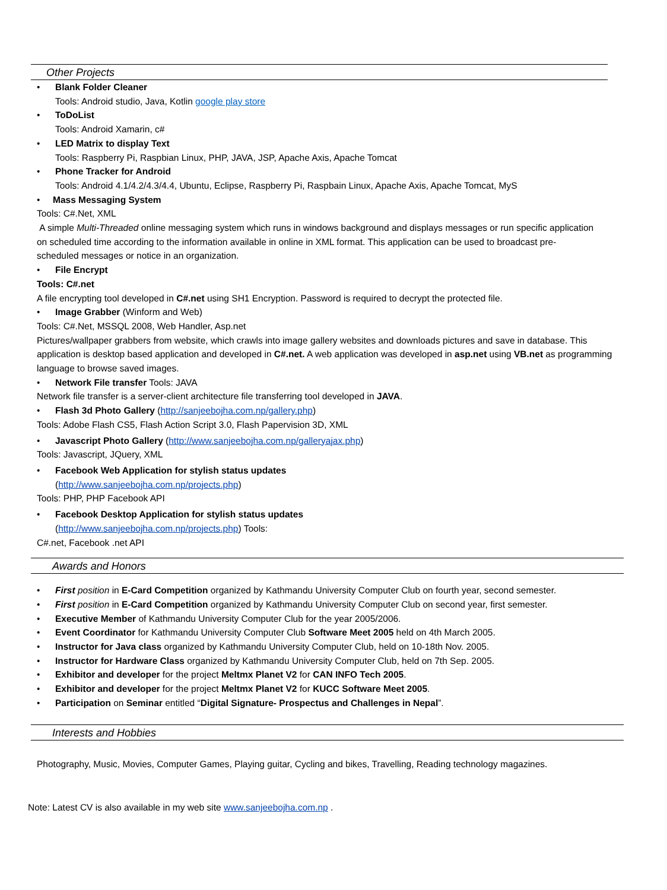Other Projects
• Blank Folder Cleaner
Tools: Android studio, Java, Kotlin google play store
• ToDoList
Tools: Android Xamarin, c#
• LED Matrix to display Text
Tools: Raspberry Pi, Raspbian Linux, PHP, JAVA, JSP, Apache Axis, Apache Tomcat
• Phone Tracker for Android
Tools: Android 4.1/4.2/4.3/4.4, Ubuntu, Eclipse, Raspberry Pi, Raspbain Linux, Apache Axis, Apache Tomcat, MyS
• Mass Messaging System
Tools: C#.Net, XML
A simple Multi-Threaded online messaging system which runs in windows background and displays messages or run specific application on scheduled time according to the information available in online in XML format. This application can be used to broadcast pre-scheduled messages or notice in an organization.
• File Encrypt
Tools: C#.net
A file encrypting tool developed in C#.net using SH1 Encryption. Password is required to decrypt the protected file.
• Image Grabber (Winform and Web)
Tools: C#.Net, MSSQL 2008, Web Handler, Asp.net
Pictures/wallpaper grabbers from website, which crawls into image gallery websites and downloads pictures and save in database. This application is desktop based application and developed in C#.net. A web application was developed in asp.net using VB.net as programming language to browse saved images.
• Network File transfer Tools: JAVA
Network file transfer is a server-client architecture file transferring tool developed in JAVA.
• Flash 3d Photo Gallery (http://sanjeebojha.com.np/gallery.php)
Tools: Adobe Flash CS5, Flash Action Script 3.0, Flash Papervision 3D, XML
• Javascript Photo Gallery (http://www.sanjeebojha.com.np/galleryajax.php)
Tools: Javascript, JQuery, XML
• Facebook Web Application for stylish status updates
(http://www.sanjeebojha.com.np/projects.php)
Tools: PHP, PHP Facebook API
• Facebook Desktop Application for stylish status updates
(http://www.sanjeebojha.com.np/projects.php) Tools:
C#.net, Facebook .net API
Awards and Honors
• First position in E-Card Competition organized by Kathmandu University Computer Club on fourth year, second semester.
• First position in E-Card Competition organized by Kathmandu University Computer Club on second year, first semester.
• Executive Member of Kathmandu University Computer Club for the year 2005/2006.
• Event Coordinator for Kathmandu University Computer Club Software Meet 2005 held on 4th March 2005.
• Instructor for Java class organized by Kathmandu University Computer Club, held on 10-18th Nov. 2005.
• Instructor for Hardware Class organized by Kathmandu University Computer Club, held on 7th Sep. 2005.
• Exhibitor and developer for the project Meltmx Planet V2 for CAN INFO Tech 2005.
• Exhibitor and developer for the project Meltmx Planet V2 for KUCC Software Meet 2005.
• Participation on Seminar entitled “Digital Signature- Prospectus and Challenges in Nepal”.
Interests and Hobbies
Photography, Music, Movies, Computer Games, Playing guitar, Cycling and bikes, Travelling, Reading technology magazines.
Note: Latest CV is also available in my web site www.sanjeebojha.com.np .